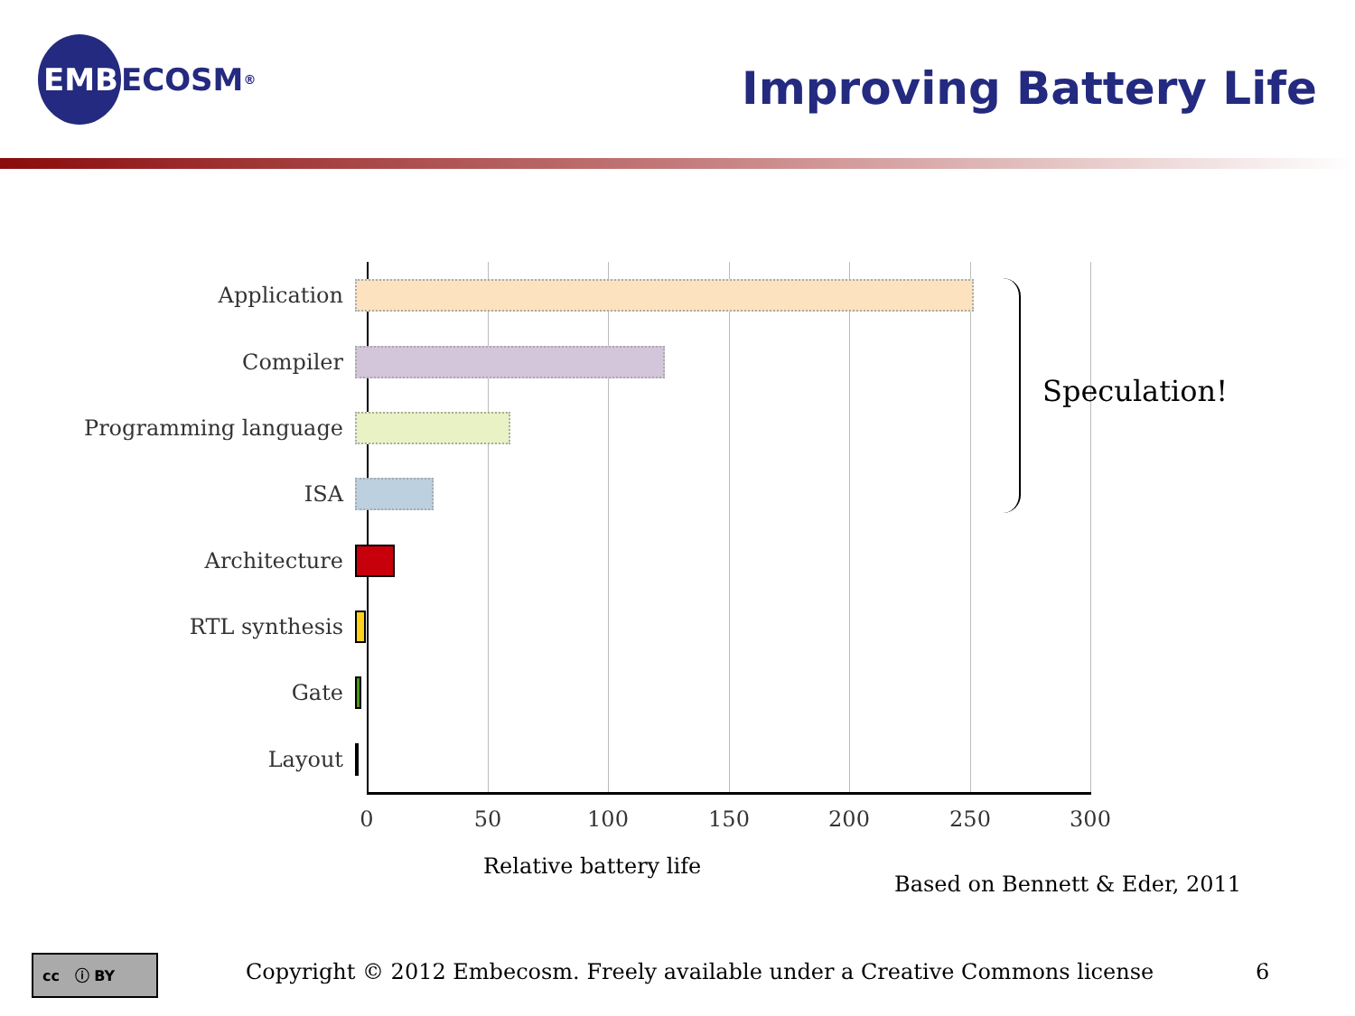EMB
ECOSM<sup>®</sup>
Improving Battery Life
Application
Compiler
Programming language
ISA
Architecture
RTL synthesis
Gate
Layout
Speculation!
0 50 100 150 200 250 300
Relative battery life
Based on Bennett & Eder, 2011
cc ⓘ BY
Copyright © 2012 Embecosm. Freely available under a Creative Commons license
6